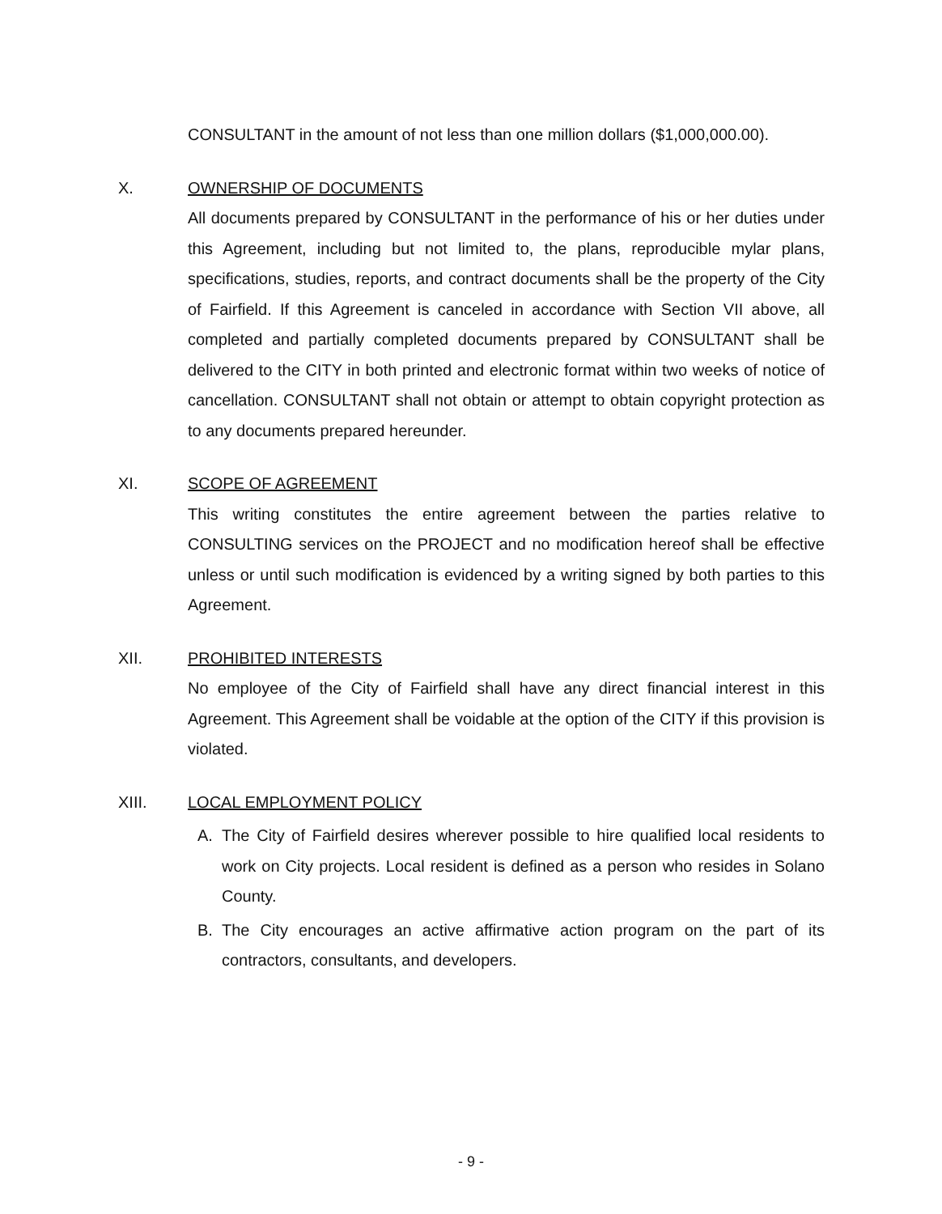CONSULTANT in the amount of not less than one million dollars ($1,000,000.00).
X. OWNERSHIP OF DOCUMENTS
All documents prepared by CONSULTANT in the performance of his or her duties under this Agreement, including but not limited to, the plans, reproducible mylar plans, specifications, studies, reports, and contract documents shall be the property of the City of Fairfield. If this Agreement is canceled in accordance with Section VII above, all completed and partially completed documents prepared by CONSULTANT shall be delivered to the CITY in both printed and electronic format within two weeks of notice of cancellation. CONSULTANT shall not obtain or attempt to obtain copyright protection as to any documents prepared hereunder.
XI. SCOPE OF AGREEMENT
This writing constitutes the entire agreement between the parties relative to CONSULTING services on the PROJECT and no modification hereof shall be effective unless or until such modification is evidenced by a writing signed by both parties to this Agreement.
XII. PROHIBITED INTERESTS
No employee of the City of Fairfield shall have any direct financial interest in this Agreement. This Agreement shall be voidable at the option of the CITY if this provision is violated.
XIII. LOCAL EMPLOYMENT POLICY
A. The City of Fairfield desires wherever possible to hire qualified local residents to work on City projects. Local resident is defined as a person who resides in Solano County.
B. The City encourages an active affirmative action program on the part of its contractors, consultants, and developers.
- 9 -